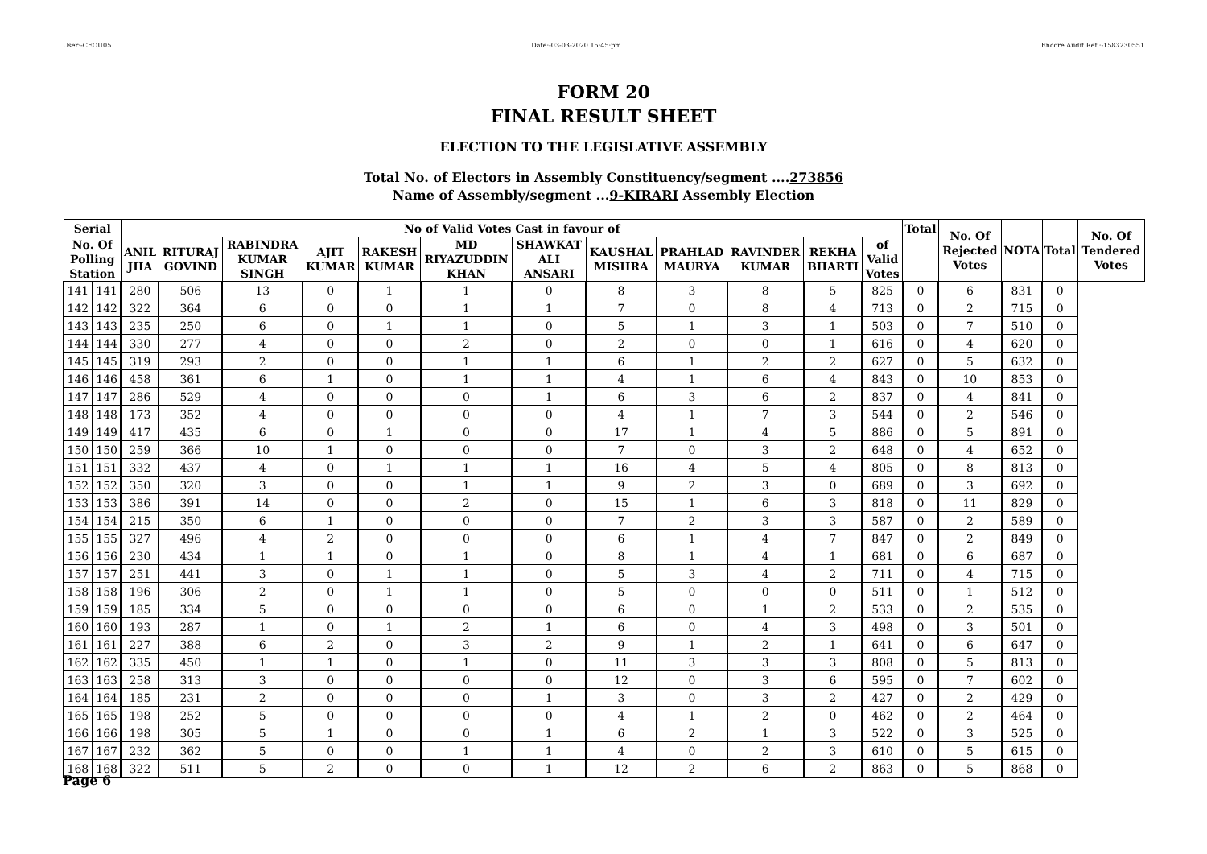User:-CEOU05 Date:-03-03-2020 15:45:pm Encore Audit Ref.:-1583230551
FORM 20
FINAL RESULT SHEET
ELECTION TO THE LEGISLATIVE ASSEMBLY
Total No. of Electors in Assembly Constituency/segment ....273856
Name of Assembly/segment ...9-KIRARI Assembly Election
| Serial | | No of Valid Votes Cast in favour of | | | | | | | | | | | | Total | No. Of Rejected Votes | NOTA | Total | No. Of Tendered Votes |
| --- | --- | --- | --- | --- | --- | --- | --- | --- | --- | --- | --- | --- | --- | --- | --- | --- | --- | --- |
| No. Of Polling Station | | ANIL JHA | RITURAJ GOVIND | RABINDRA KUMAR SINGH | AJIT KUMAR | RAKESH KUMAR | MD RIYAZUDDIN KHAN | SHAWKAT ALI ANSARI | KAUSHAL MISHRA | PRAHLAD MAURYA | RAVINDER KUMAR | REKHA BHARTI | of Valid Votes | | | | | |
| 141 | 141 | 280 | 506 | 13 | 0 | 1 | 1 | 0 | 8 | 3 | 8 | 5 | 825 | 0 | 6 | 831 | 0 | |
| 142 | 142 | 322 | 364 | 6 | 0 | 0 | 1 | 1 | 7 | 0 | 8 | 4 | 713 | 0 | 2 | 715 | 0 | |
| 143 | 143 | 235 | 250 | 6 | 0 | 1 | 1 | 0 | 5 | 1 | 3 | 1 | 503 | 0 | 7 | 510 | 0 | |
| 144 | 144 | 330 | 277 | 4 | 0 | 0 | 2 | 0 | 2 | 0 | 0 | 1 | 616 | 0 | 4 | 620 | 0 | |
| 145 | 145 | 319 | 293 | 2 | 0 | 0 | 1 | 1 | 6 | 1 | 2 | 2 | 627 | 0 | 5 | 632 | 0 | |
| 146 | 146 | 458 | 361 | 6 | 1 | 0 | 1 | 1 | 4 | 1 | 6 | 4 | 843 | 0 | 10 | 853 | 0 | |
| 147 | 147 | 286 | 529 | 4 | 0 | 0 | 0 | 1 | 6 | 3 | 6 | 2 | 837 | 0 | 4 | 841 | 0 | |
| 148 | 148 | 173 | 352 | 4 | 0 | 0 | 0 | 0 | 4 | 1 | 7 | 3 | 544 | 0 | 2 | 546 | 0 | |
| 149 | 149 | 417 | 435 | 6 | 0 | 1 | 0 | 0 | 17 | 1 | 4 | 5 | 886 | 0 | 5 | 891 | 0 | |
| 150 | 150 | 259 | 366 | 10 | 1 | 0 | 0 | 0 | 7 | 0 | 3 | 2 | 648 | 0 | 4 | 652 | 0 | |
| 151 | 151 | 332 | 437 | 4 | 0 | 1 | 1 | 1 | 16 | 4 | 5 | 4 | 805 | 0 | 8 | 813 | 0 | |
| 152 | 152 | 350 | 320 | 3 | 0 | 0 | 1 | 1 | 9 | 2 | 3 | 0 | 689 | 0 | 3 | 692 | 0 | |
| 153 | 153 | 386 | 391 | 14 | 0 | 0 | 2 | 0 | 15 | 1 | 6 | 3 | 818 | 0 | 11 | 829 | 0 | |
| 154 | 154 | 215 | 350 | 6 | 1 | 0 | 0 | 0 | 7 | 2 | 3 | 3 | 587 | 0 | 2 | 589 | 0 | |
| 155 | 155 | 327 | 496 | 4 | 2 | 0 | 0 | 0 | 6 | 1 | 4 | 7 | 847 | 0 | 2 | 849 | 0 | |
| 156 | 156 | 230 | 434 | 1 | 1 | 0 | 1 | 0 | 8 | 1 | 4 | 1 | 681 | 0 | 6 | 687 | 0 | |
| 157 | 157 | 251 | 441 | 3 | 0 | 1 | 1 | 0 | 5 | 3 | 4 | 2 | 711 | 0 | 4 | 715 | 0 | |
| 158 | 158 | 196 | 306 | 2 | 0 | 1 | 1 | 0 | 5 | 0 | 0 | 0 | 511 | 0 | 1 | 512 | 0 | |
| 159 | 159 | 185 | 334 | 5 | 0 | 0 | 0 | 0 | 6 | 0 | 1 | 2 | 533 | 0 | 2 | 535 | 0 | |
| 160 | 160 | 193 | 287 | 1 | 0 | 1 | 2 | 1 | 6 | 0 | 4 | 3 | 498 | 0 | 3 | 501 | 0 | |
| 161 | 161 | 227 | 388 | 6 | 2 | 0 | 3 | 2 | 9 | 1 | 2 | 1 | 641 | 0 | 6 | 647 | 0 | |
| 162 | 162 | 335 | 450 | 1 | 1 | 0 | 1 | 0 | 11 | 3 | 3 | 3 | 808 | 0 | 5 | 813 | 0 | |
| 163 | 163 | 258 | 313 | 3 | 0 | 0 | 0 | 0 | 12 | 0 | 3 | 6 | 595 | 0 | 7 | 602 | 0 | |
| 164 | 164 | 185 | 231 | 2 | 0 | 0 | 0 | 1 | 3 | 0 | 3 | 2 | 427 | 0 | 2 | 429 | 0 | |
| 165 | 165 | 198 | 252 | 5 | 0 | 0 | 0 | 0 | 4 | 1 | 2 | 0 | 462 | 0 | 2 | 464 | 0 | |
| 166 | 166 | 198 | 305 | 5 | 1 | 0 | 0 | 1 | 6 | 2 | 1 | 3 | 522 | 0 | 3 | 525 | 0 | |
| 167 | 167 | 232 | 362 | 5 | 0 | 0 | 1 | 1 | 4 | 0 | 2 | 3 | 610 | 0 | 5 | 615 | 0 | |
| 168 | 168 | 322 | 511 | 5 | 2 | 0 | 0 | 1 | 12 | 2 | 6 | 2 | 863 | 0 | 5 | 868 | 0 | |
Page 6